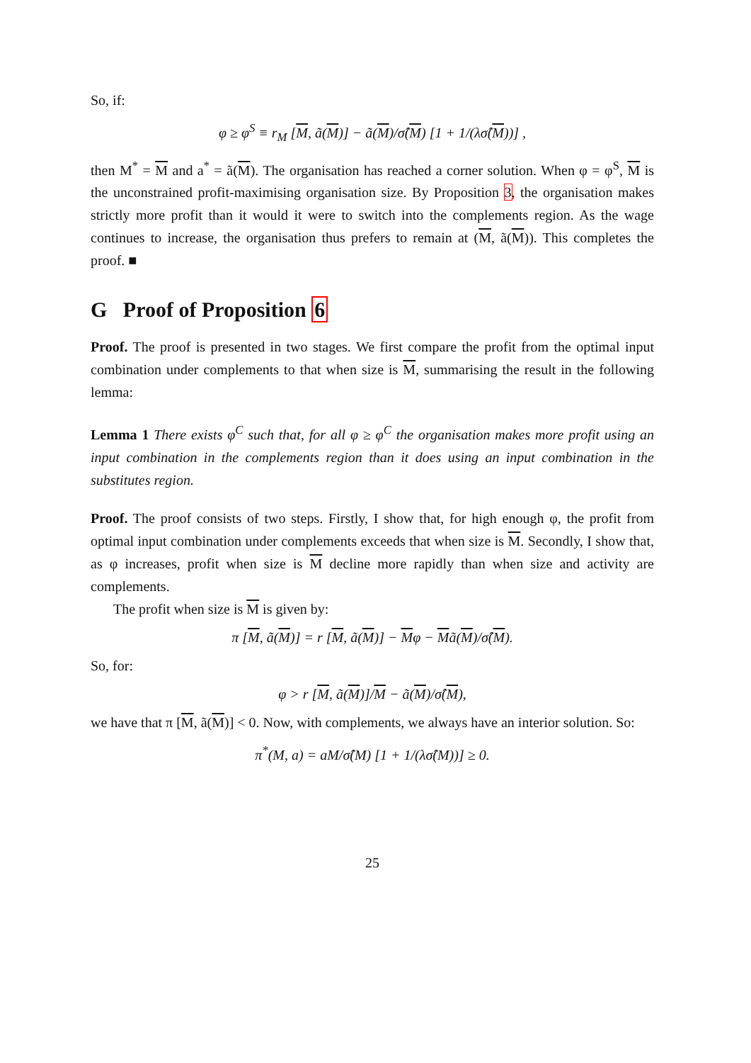So, if:
φ ≥ φ<sup>S</sup> ≡ r<sub>M</sub> [M, ã(M)] − ã(M)/σ̂(M) [1 + 1/(λσ̂(M))] ,
then M<sup>*</sup> = M and a<sup>*</sup> = ã(M). The organisation has reached a corner solution. When φ = φ<sup>S</sup>, M is the unconstrained profit-maximising organisation size. By Proposition 3, the organisation makes strictly more profit than it would it were to switch into the complements region. As the wage continues to increase, the organisation thus prefers to remain at (M, ã(M)). This completes the proof. ■
G Proof of Proposition 6
Proof. The proof is presented in two stages. We first compare the profit from the optimal input combination under complements to that when size is M, summarising the result in the following lemma:
Lemma 1 There exists φ<sup>C</sup> such that, for all φ ≥ φ<sup>C</sup> the organisation makes more profit using an input combination in the complements region than it does using an input combination in the substitutes region.
Proof. The proof consists of two steps. Firstly, I show that, for high enough φ, the profit from optimal input combination under complements exceeds that when size is M. Secondly, I show that, as φ increases, profit when size is M decline more rapidly than when size and activity are complements.
The profit when size is M is given by:
π [M, ã(M)] = r [M, ã(M)] − Mφ − Mã(M)/σ̂(M).
So, for:
φ > r [M, ã(M)]/M − ã(M)/σ̂(M),
we have that π [M, ã(M)] < 0. Now, with complements, we always have an interior solution. So:
π<sup>*</sup>(M, a) = aM/σ̂(M) [1 + 1/(λσ̂(M))] ≥ 0.
25